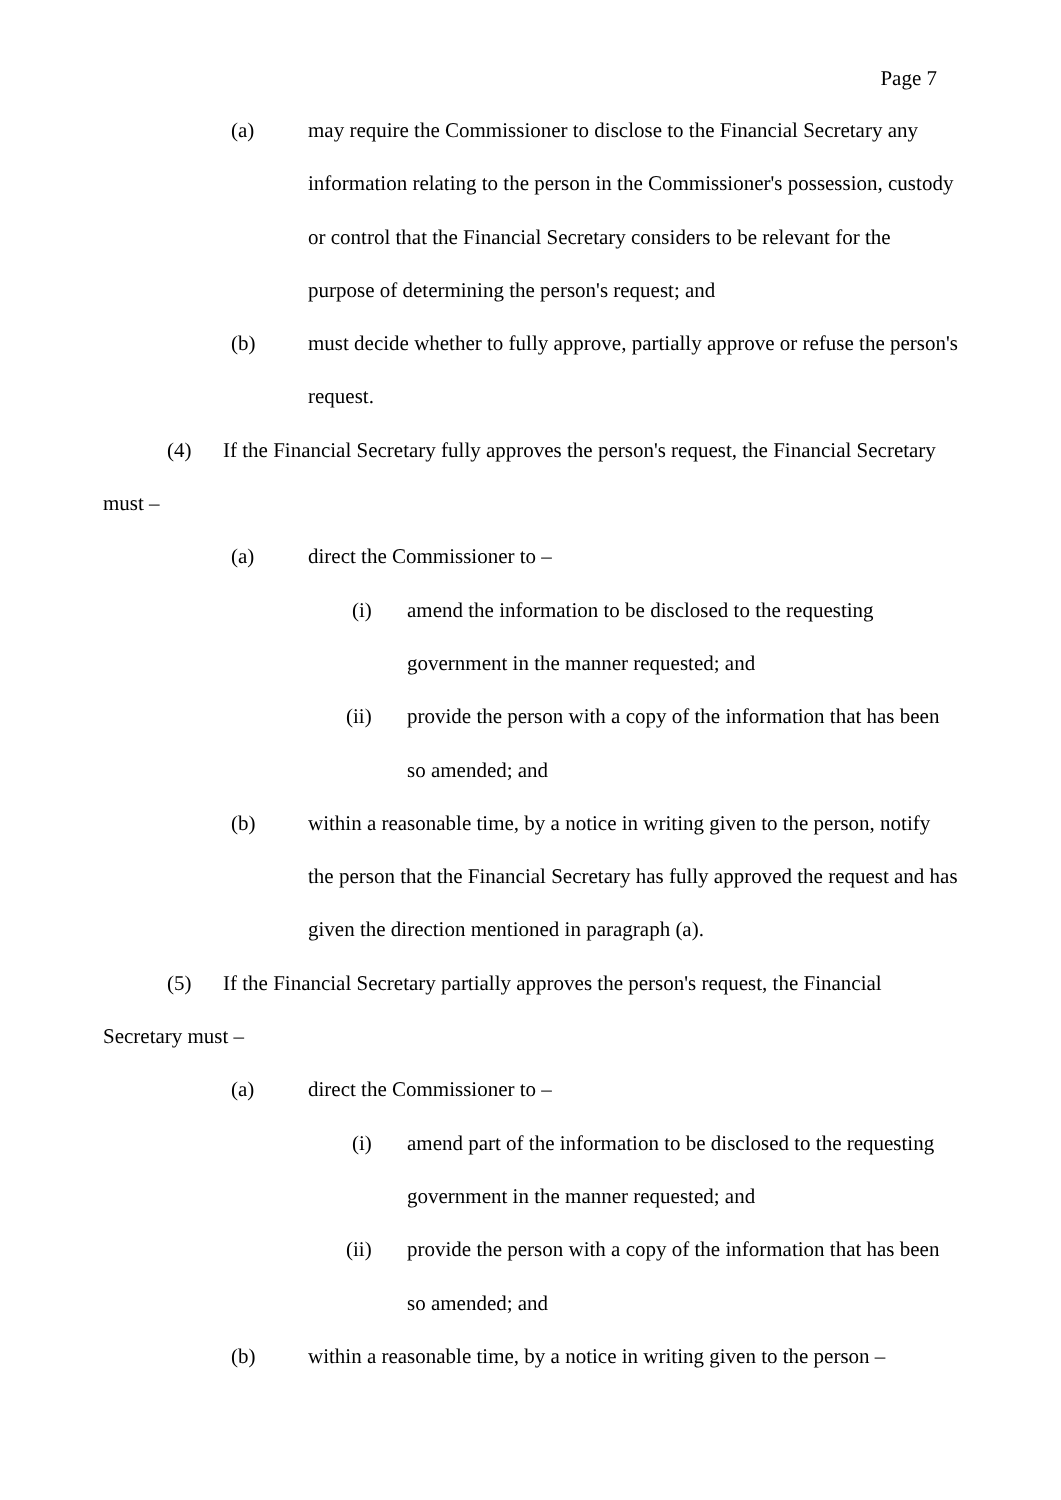Page 7
(a) may require the Commissioner to disclose to the Financial Secretary any information relating to the person in the Commissioner's possession, custody or control that the Financial Secretary considers to be relevant for the purpose of determining the person's request; and
(b) must decide whether to fully approve, partially approve or refuse the person's request.
(4) If the Financial Secretary fully approves the person's request, the Financial Secretary must –
(a) direct the Commissioner to –
(i) amend the information to be disclosed to the requesting government in the manner requested; and
(ii) provide the person with a copy of the information that has been so amended; and
(b) within a reasonable time, by a notice in writing given to the person, notify the person that the Financial Secretary has fully approved the request and has given the direction mentioned in paragraph (a).
(5) If the Financial Secretary partially approves the person's request, the Financial Secretary must –
(a) direct the Commissioner to –
(i) amend part of the information to be disclosed to the requesting government in the manner requested; and
(ii) provide the person with a copy of the information that has been so amended; and
(b) within a reasonable time, by a notice in writing given to the person –